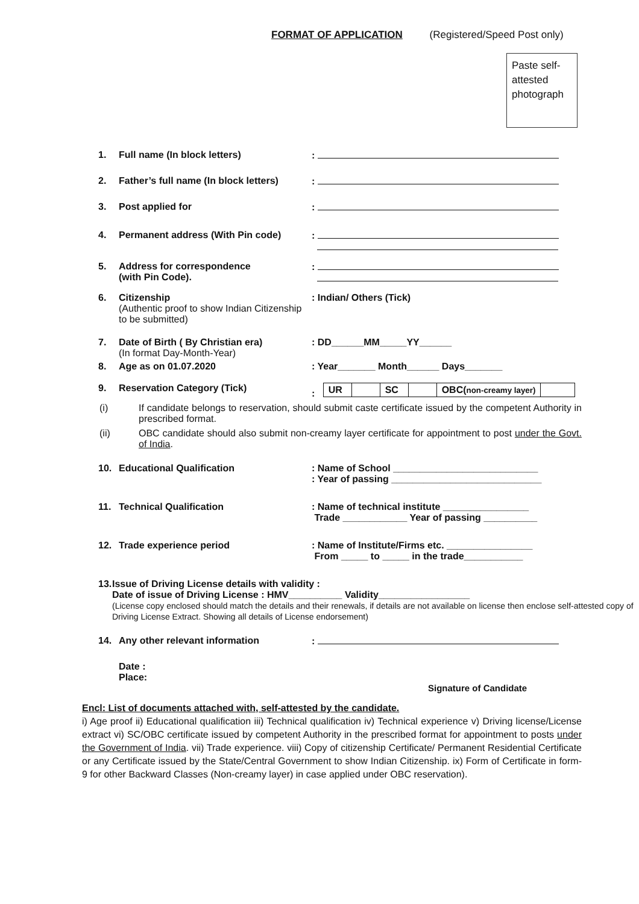FORMAT OF APPLICATION (Registered/Speed Post only)
Paste self-attested photograph
1. Full name (In block letters):
2. Father’s full name (In block letters):
3. Post applied for:
4. Permanent address (With Pin code):
5. Address for correspondence
(with Pin Code).:
6. Citizenship
(Authentic proof to show Indian Citizenship to be submitted): Indian/ Others (Tick)
7. Date of Birth ( By Christian era)
(In format Day-Month-Year): DD______MM_____YY______
8. Age as on 01.07.2020: Year_______ Month______ Days_______
9. Reservation Category (Tick):
| UR | | SC | | OBC( non-creamy layer) | |
(i) If candidate belongs to reservation, should submit caste certificate issued by the competent Authority in prescribed format.
(ii) OBC candidate should also submit non-creamy layer certificate for appointment to post under the Govt. of India.
10. Educational Qualification: Name of School ___________________________
: Year of passing ____________________________
11. Technical Qualification: Name of technical institute ________________
Trade ____________ Year of passing __________
12. Trade experience period: Name of Institute/Firms etc. ________________
From _____ to _____ in the trade___________
13. Issue of Driving License details with validity :
Date of issue of Driving License : HMV__________ Validity_________________
(License copy enclosed should match the details and their renewals, if details are not available on license then enclose self-attested copy of Driving License Extract. Showing all details of License endorsement)
14. Any other relevant information:
Date :
Place:
Signature of Candidate
Encl: List of documents attached with, self-attested by the candidate.
i) Age proof ii) Educational qualification iii) Technical qualification iv) Technical experience v) Driving license/License extract vi) SC/OBC certificate issued by competent Authority in the prescribed format for appointment to posts under the Government of India. vii) Trade experience. viii) Copy of citizenship Certificate/ Permanent Residential Certificate or any Certificate issued by the State/Central Government to show Indian Citizenship. ix) Form of Certificate in form-9 for other Backward Classes (Non-creamy layer) in case applied under OBC reservation).